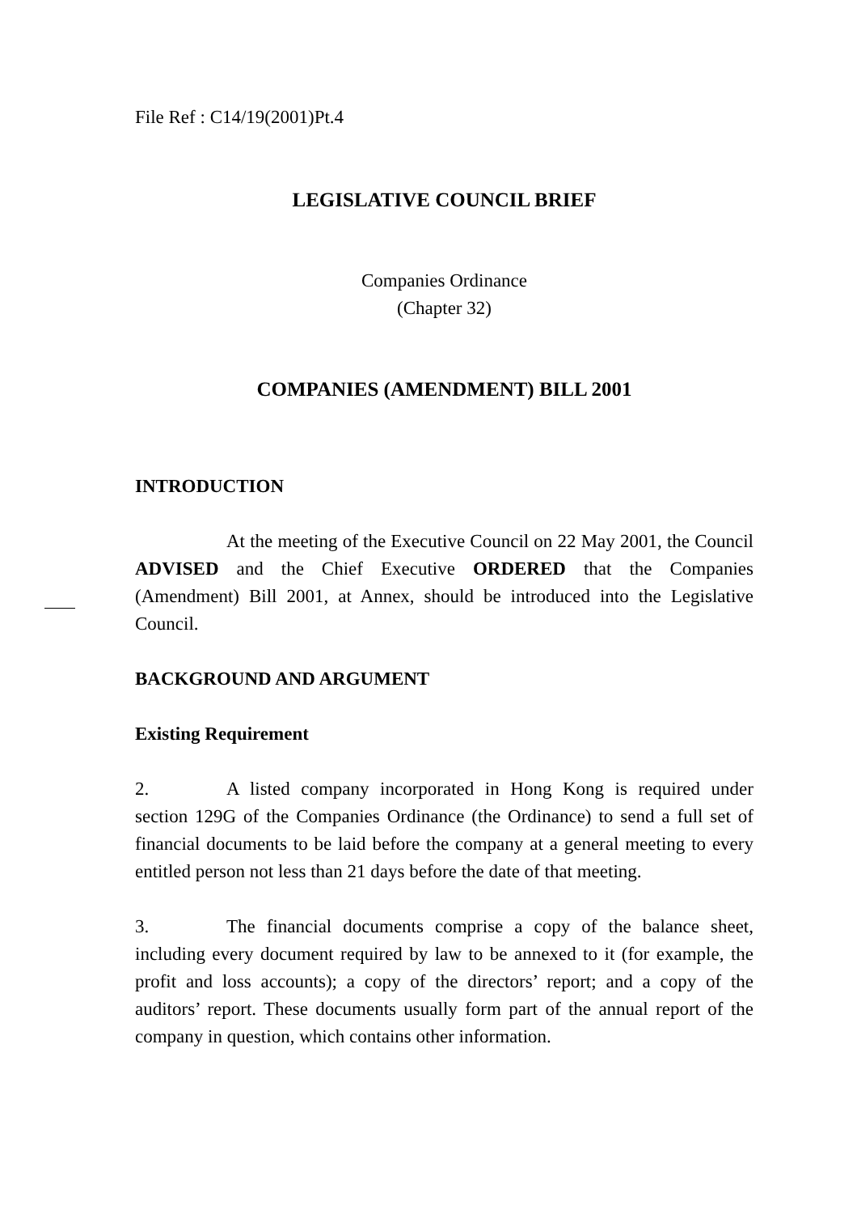File Ref : C14/19(2001)Pt.4
LEGISLATIVE COUNCIL BRIEF
Companies Ordinance
(Chapter 32)
COMPANIES (AMENDMENT) BILL 2001
INTRODUCTION
At the meeting of the Executive Council on 22 May 2001, the Council ADVISED and the Chief Executive ORDERED that the Companies (Amendment) Bill 2001, at Annex, should be introduced into the Legislative Council.
BACKGROUND AND ARGUMENT
Existing Requirement
2. A listed company incorporated in Hong Kong is required under section 129G of the Companies Ordinance (the Ordinance) to send a full set of financial documents to be laid before the company at a general meeting to every entitled person not less than 21 days before the date of that meeting.
3. The financial documents comprise a copy of the balance sheet, including every document required by law to be annexed to it (for example, the profit and loss accounts); a copy of the directors’ report; and a copy of the auditors’ report. These documents usually form part of the annual report of the company in question, which contains other information.